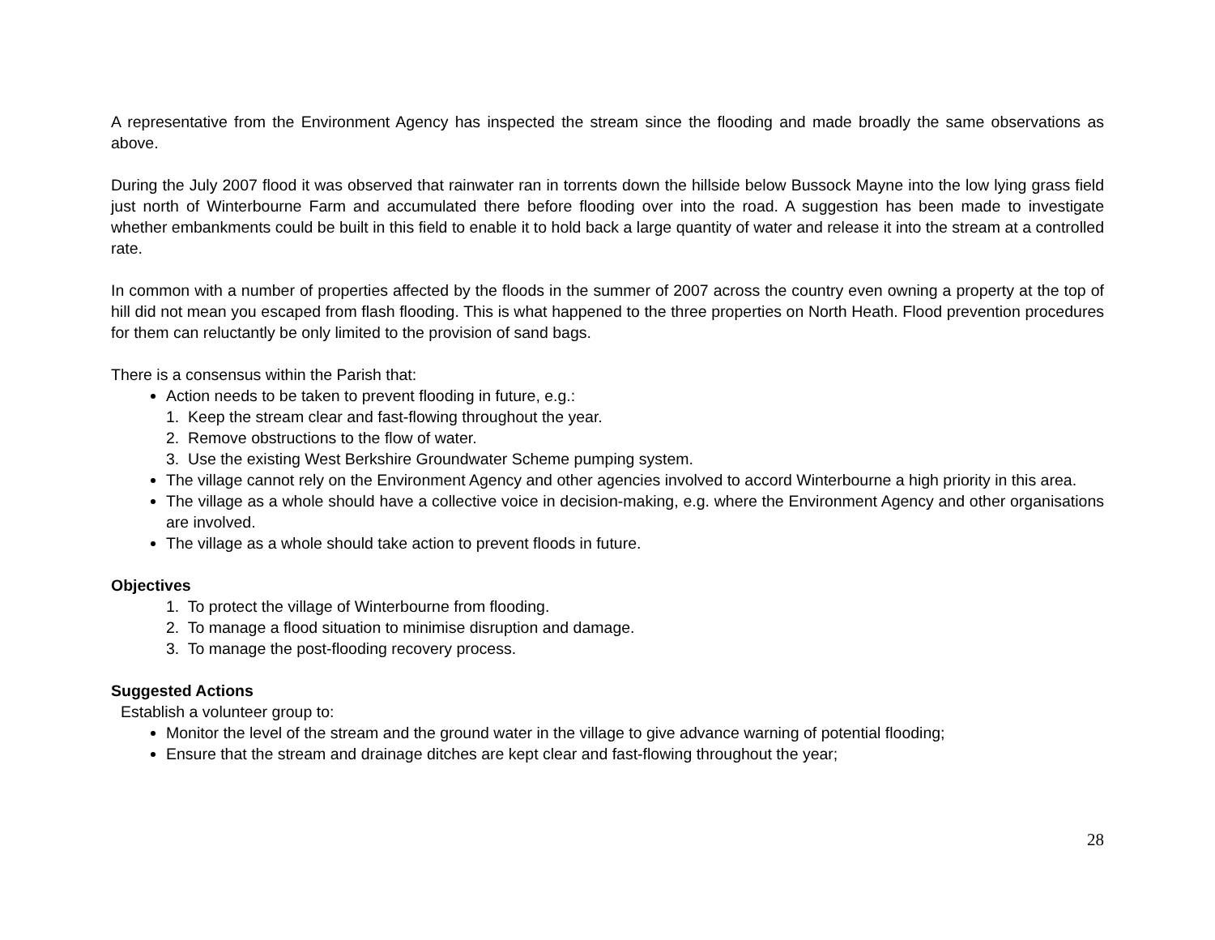A representative from the Environment Agency has inspected the stream since the flooding and made broadly the same observations as above.
During the July 2007 flood it was observed that rainwater ran in torrents down the hillside below Bussock Mayne into the low lying grass field just north of Winterbourne Farm and accumulated there before flooding over into the road. A suggestion has been made to investigate whether embankments could be built in this field to enable it to hold back a large quantity of water and release it into the stream at a controlled rate.
In common with a number of properties affected by the floods in the summer of 2007 across the country even owning a property at the top of hill did not mean you escaped from flash flooding. This is what happened to the three properties on North Heath. Flood prevention procedures for them can reluctantly be only limited to the provision of sand bags.
There is a consensus within the Parish that:
Action needs to be taken to prevent flooding in future, e.g.:
1. Keep the stream clear and fast-flowing throughout the year.
2. Remove obstructions to the flow of water.
3. Use the existing West Berkshire Groundwater Scheme pumping system.
The village cannot rely on the Environment Agency and other agencies involved to accord Winterbourne a high priority in this area.
The village as a whole should have a collective voice in decision-making, e.g. where the Environment Agency and other organisations are involved.
The village as a whole should take action to prevent floods in future.
Objectives
1. To protect the village of Winterbourne from flooding.
2. To manage a flood situation to minimise disruption and damage.
3. To manage the post-flooding recovery process.
Suggested Actions
Establish a volunteer group to:
Monitor the level of the stream and the ground water in the village to give advance warning of potential flooding;
Ensure that the stream and drainage ditches are kept clear and fast-flowing throughout the year;
28